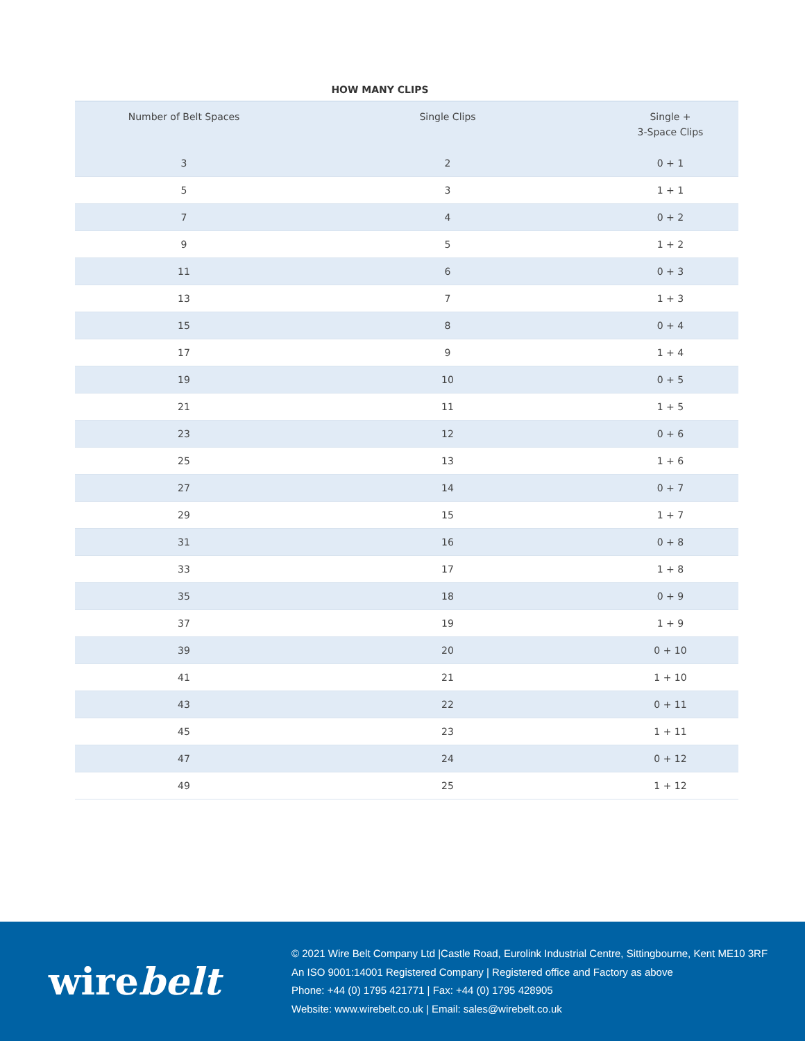HOW MANY CLIPS
| Number of Belt Spaces | Single Clips | Single + 3-Space Clips |
| --- | --- | --- |
| 3 | 2 | 0 + 1 |
| 5 | 3 | 1 + 1 |
| 7 | 4 | 0 + 2 |
| 9 | 5 | 1 + 2 |
| 11 | 6 | 0 + 3 |
| 13 | 7 | 1 + 3 |
| 15 | 8 | 0 + 4 |
| 17 | 9 | 1 + 4 |
| 19 | 10 | 0 + 5 |
| 21 | 11 | 1 + 5 |
| 23 | 12 | 0 + 6 |
| 25 | 13 | 1 + 6 |
| 27 | 14 | 0 + 7 |
| 29 | 15 | 1 + 7 |
| 31 | 16 | 0 + 8 |
| 33 | 17 | 1 + 8 |
| 35 | 18 | 0 + 9 |
| 37 | 19 | 1 + 9 |
| 39 | 20 | 0 + 10 |
| 41 | 21 | 1 + 10 |
| 43 | 22 | 0 + 11 |
| 45 | 23 | 1 + 11 |
| 47 | 24 | 0 + 12 |
| 49 | 25 | 1 + 12 |
wirebelt
© 2021 Wire Belt Company Ltd |Castle Road, Eurolink Industrial Centre, Sittingbourne, Kent ME10 3RF
An ISO 9001:14001 Registered Company | Registered office and Factory as above
Phone: +44 (0) 1795 421771 | Fax: +44 (0) 1795 428905
Website: www.wirebelt.co.uk | Email: sales@wirebelt.co.uk